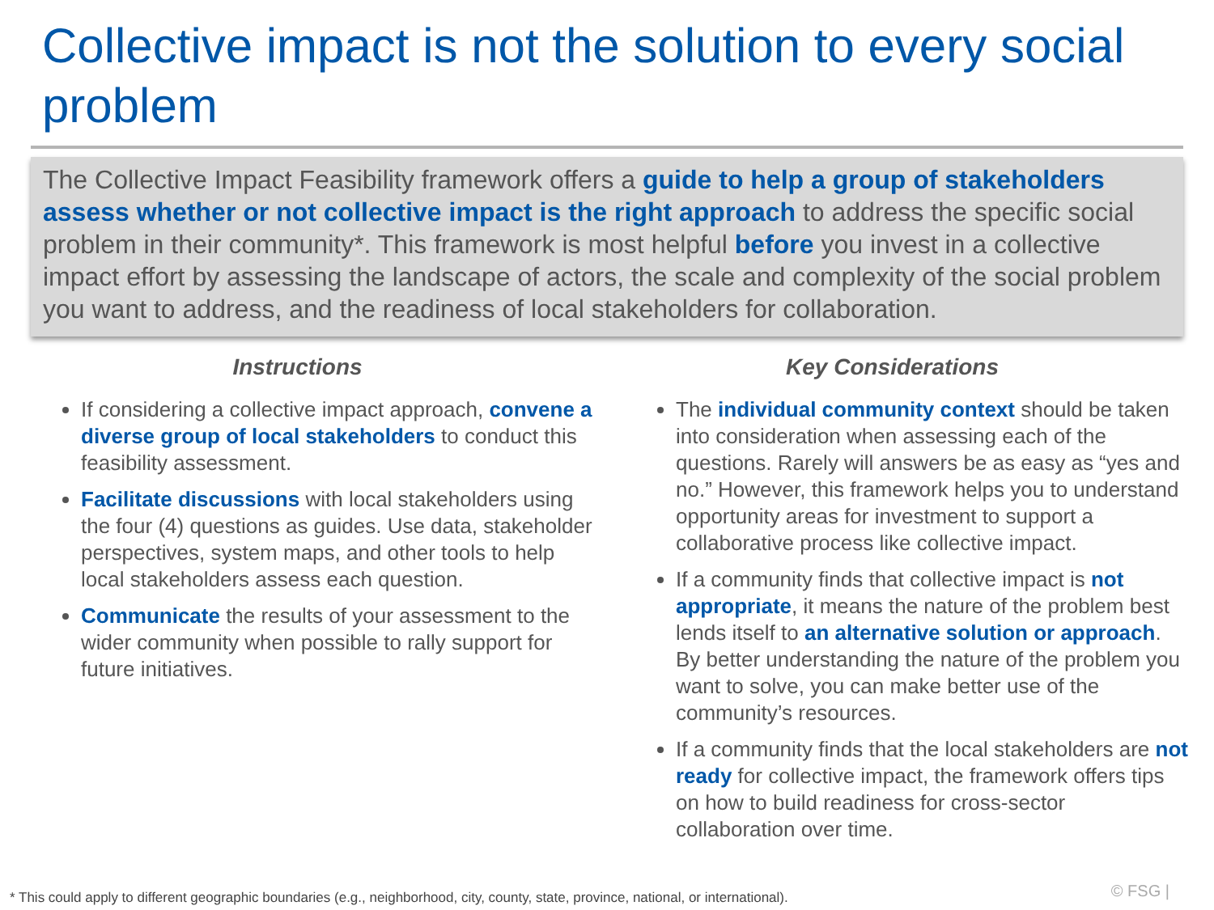Collective impact is not the solution to every social problem
The Collective Impact Feasibility framework offers a guide to help a group of stakeholders assess whether or not collective impact is the right approach to address the specific social problem in their community*. This framework is most helpful before you invest in a collective impact effort by assessing the landscape of actors, the scale and complexity of the social problem you want to address, and the readiness of local stakeholders for collaboration.
Instructions
If considering a collective impact approach, convene a diverse group of local stakeholders to conduct this feasibility assessment.
Facilitate discussions with local stakeholders using the four (4) questions as guides. Use data, stakeholder perspectives, system maps, and other tools to help local stakeholders assess each question.
Communicate the results of your assessment to the wider community when possible to rally support for future initiatives.
Key Considerations
The individual community context should be taken into consideration when assessing each of the questions. Rarely will answers be as easy as “yes and no.” However, this framework helps you to understand opportunity areas for investment to support a collaborative process like collective impact.
If a community finds that collective impact is not appropriate, it means the nature of the problem best lends itself to an alternative solution or approach. By better understanding the nature of the problem you want to solve, you can make better use of the community’s resources.
If a community finds that the local stakeholders are not ready for collective impact, the framework offers tips on how to build readiness for cross-sector collaboration over time.
* This could apply to different geographic boundaries (e.g., neighborhood, city, county, state, province, national, or international).
© FSG |